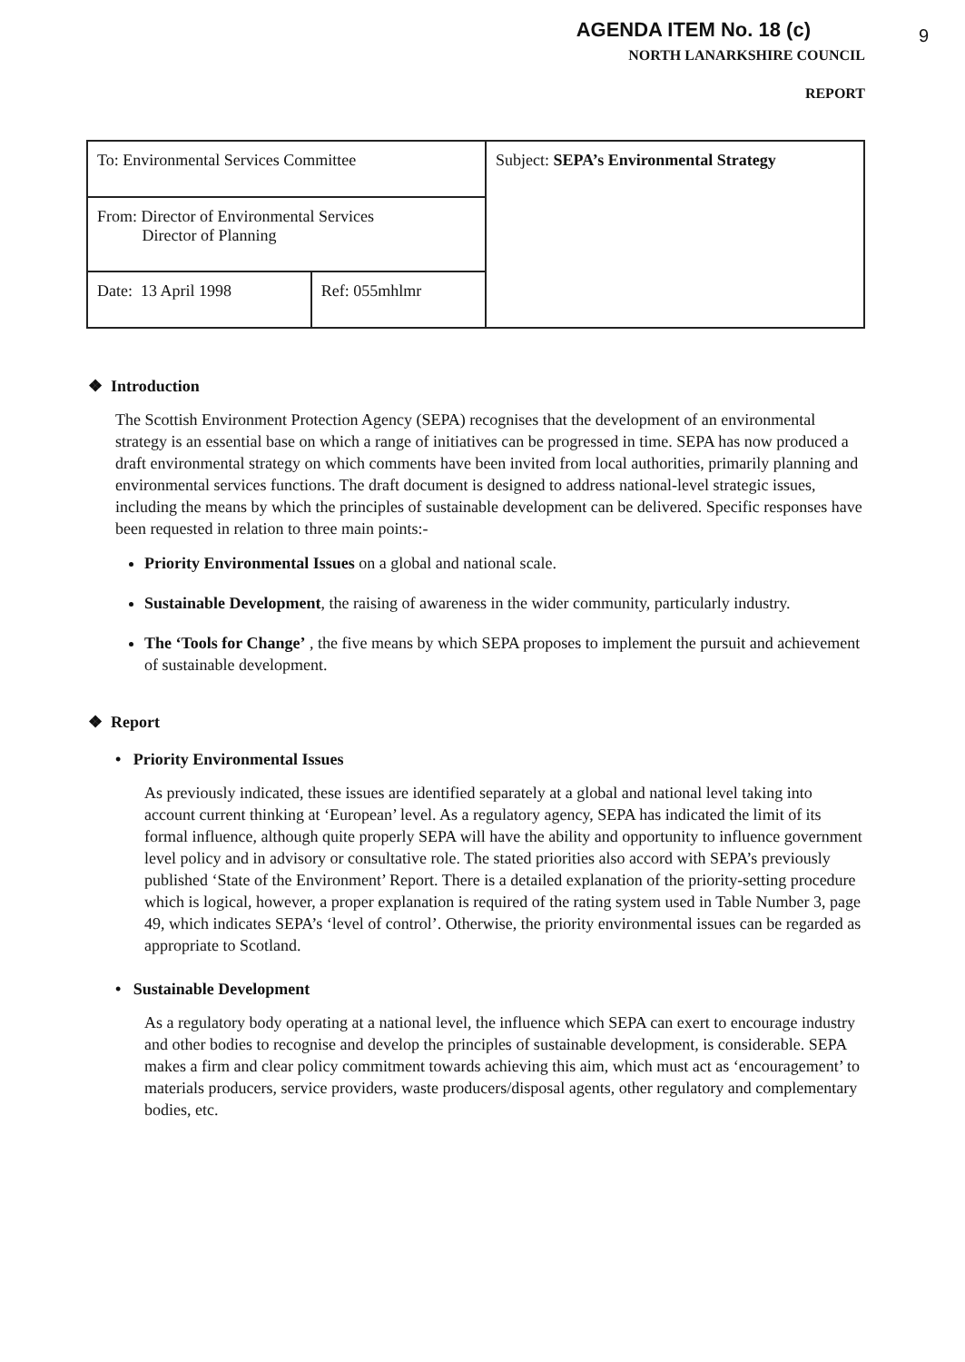9
AGENDA ITEM No. 18 (c)
NORTH LANARKSHIRE COUNCIL
REPORT
| To: Environmental Services Committee | | Subject: SEPA’s Environmental Strategy |
| From: Director of Environmental Services Director of Planning | | |
| Date: 13 April 1998 | Ref: 055mhlmr | |
❖ Introduction
The Scottish Environment Protection Agency (SEPA) recognises that the development of an environmental strategy is an essential base on which a range of initiatives can be progressed in time. SEPA has now produced a draft environmental strategy on which comments have been invited from local authorities, primarily planning and environmental services functions. The draft document is designed to address national-level strategic issues, including the means by which the principles of sustainable development can be delivered. Specific responses have been requested in relation to three main points:-
Priority Environmental Issues on a global and national scale.
Sustainable Development, the raising of awareness in the wider community, particularly industry.
The ‘Tools for Change’ , the five means by which SEPA proposes to implement the pursuit and achievement of sustainable development.
❖ Report
• Priority Environmental Issues
As previously indicated, these issues are identified separately at a global and national level taking into account current thinking at ‘European’ level. As a regulatory agency, SEPA has indicated the limit of its formal influence, although quite properly SEPA will have the ability and opportunity to influence government level policy and in advisory or consultative role. The stated priorities also accord with SEPA’s previously published ‘State of the Environment’ Report. There is a detailed explanation of the priority-setting procedure which is logical, however, a proper explanation is required of the rating system used in Table Number 3, page 49, which indicates SEPA’s ‘level of control’. Otherwise, the priority environmental issues can be regarded as appropriate to Scotland.
• Sustainable Development
As a regulatory body operating at a national level, the influence which SEPA can exert to encourage industry and other bodies to recognise and develop the principles of sustainable development, is considerable. SEPA makes a firm and clear policy commitment towards achieving this aim, which must act as ‘encouragement’ to materials producers, service providers, waste producers/disposal agents, other regulatory and complementary bodies, etc.